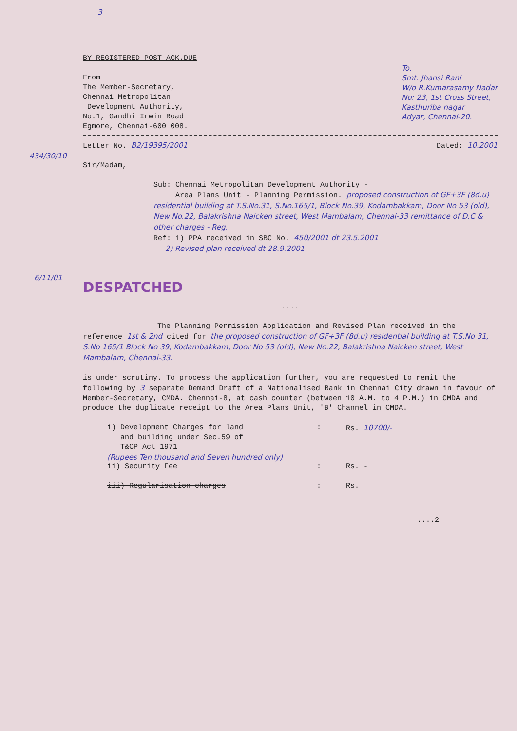3
BY REGISTERED POST ACK.DUE
From
The Member-Secretary,
Chennai Metropolitan
Development Authority,
No.1, Gandhi Irwin Road
Egmore, Chennai-600 008.
To.
Smt. Jhansi Rani
W/o R.Kumarasamy Nadar
No: 23, 1st Cross Street,
Kasthuriba nagar
Adyar, Chennai-20.
Letter No. B2/19395/2001 Dated: 10.2001
434/30/10
Sir/Madam,
Sub: Chennai Metropolitan Development Authority -
Area Plans Unit - Planning Permission. proposed construction of GF+3F (8d.u) residential building at T.S.No.31, S.No.165/1, Block No.39, Kodambakkam, Door No 53 (old), New No.22, Balakrishna Naicken street, West Mambalam, Chennai-33 remittance of D.C & other charges - Reg.
Ref: 1) PPA received in SBC No. 450/2001 dt 23.5.2001
2) Revised plan received dt 28.9.2001
6/11/01
DESPATCHED
....
The Planning Permission Application and Revised Plan received in the reference 1st & 2nd cited for the proposed construction of GF+3F (8d.u) residential building at T.S.No 31, S.No 165/1 Block No 39, Kodambakkam, Door No 53 (old), New No.22, Balakrishna Naicken street, West Mambalam, Chennai-33.
is under scrutiny. To process the application further, you are requested to remit the following by 3 separate Demand Draft of a Nationalised Bank in Chennai City drawn in favour of Member-Secretary, CMDA. Chennai-8, at cash counter (between 10 A.M. to 4 P.M.) in CMDA and produce the duplicate receipt to the Area Plans Unit, 'B' Channel in CMDA.
i) Development Charges for land
and building under Sec.59 of
T&CP Act 1971: Rs. 10700/-
(Rupees Ten thousand and Seven hundred only)
ii) Security Fee: Rs. -
iii) Regularisation charges: Rs.
....2